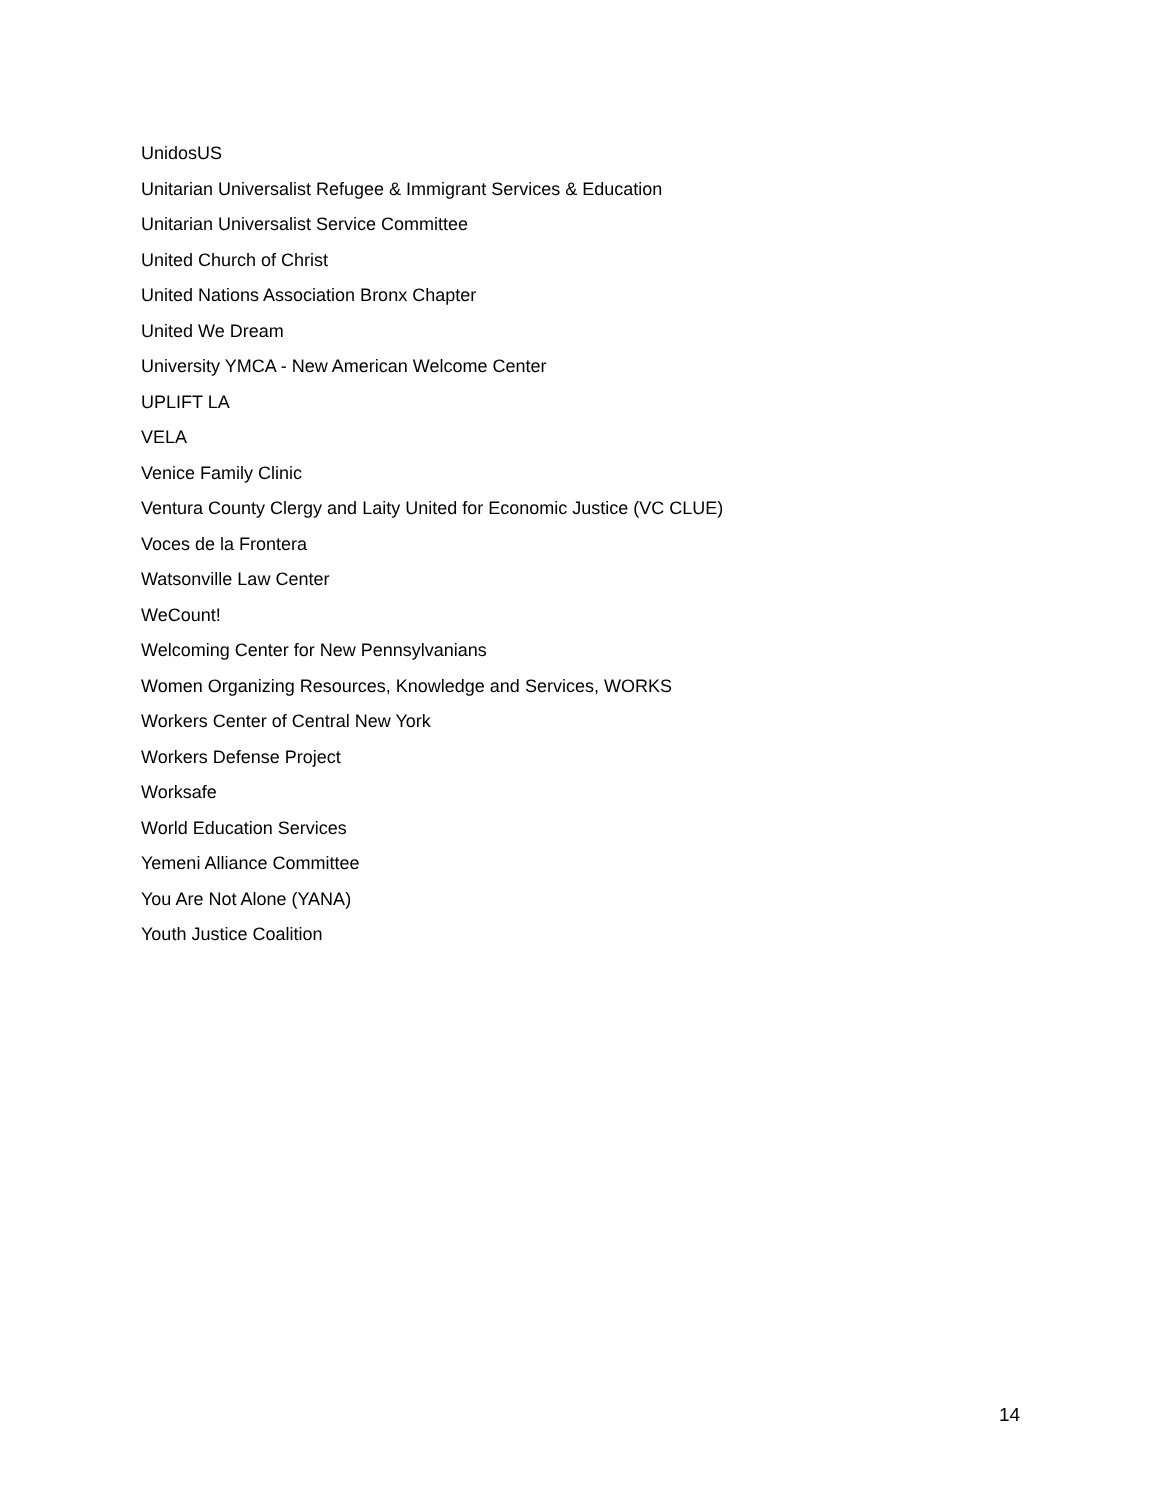UnidosUS
Unitarian Universalist Refugee & Immigrant Services & Education
Unitarian Universalist Service Committee
United Church of Christ
United Nations Association Bronx Chapter
United We Dream
University YMCA - New American Welcome Center
UPLIFT LA
VELA
Venice Family Clinic
Ventura County Clergy and Laity United for Economic Justice (VC CLUE)
Voces de la Frontera
Watsonville Law Center
WeCount!
Welcoming Center for New Pennsylvanians
Women Organizing Resources, Knowledge and Services, WORKS
Workers Center of Central New York
Workers Defense Project
Worksafe
World Education Services
Yemeni Alliance Committee
You Are Not Alone (YANA)
Youth Justice Coalition
14